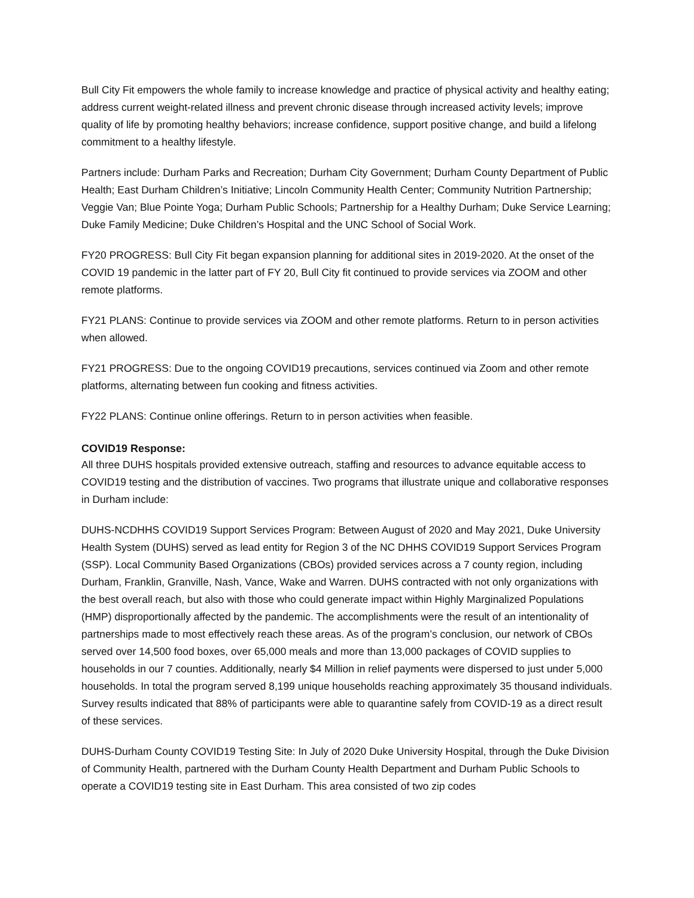Bull City Fit empowers the whole family to increase knowledge and practice of physical activity and healthy eating; address current weight-related illness and prevent chronic disease through increased activity levels; improve quality of life by promoting healthy behaviors; increase confidence, support positive change, and build a lifelong commitment to a healthy lifestyle.
Partners include: Durham Parks and Recreation; Durham City Government; Durham County Department of Public Health; East Durham Children’s Initiative; Lincoln Community Health Center; Community Nutrition Partnership; Veggie Van; Blue Pointe Yoga; Durham Public Schools; Partnership for a Healthy Durham; Duke Service Learning; Duke Family Medicine; Duke Children’s Hospital and the UNC School of Social Work.
FY20 PROGRESS: Bull City Fit began expansion planning for additional sites in 2019-2020. At the onset of the COVID 19 pandemic in the latter part of FY 20, Bull City fit continued to provide services via ZOOM and other remote platforms.
FY21 PLANS: Continue to provide services via ZOOM and other remote platforms. Return to in person activities when allowed.
FY21 PROGRESS: Due to the ongoing COVID19 precautions, services continued via Zoom and other remote platforms, alternating between fun cooking and fitness activities.
FY22 PLANS: Continue online offerings. Return to in person activities when feasible.
COVID19 Response:
All three DUHS hospitals provided extensive outreach, staffing and resources to advance equitable access to COVID19 testing and the distribution of vaccines. Two programs that illustrate unique and collaborative responses in Durham include:
DUHS-NCDHHS COVID19 Support Services Program: Between August of 2020 and May 2021, Duke University Health System (DUHS) served as lead entity for Region 3 of the NC DHHS COVID19 Support Services Program (SSP). Local Community Based Organizations (CBOs) provided services across a 7 county region, including Durham, Franklin, Granville, Nash, Vance, Wake and Warren. DUHS contracted with not only organizations with the best overall reach, but also with those who could generate impact within Highly Marginalized Populations (HMP) disproportionally affected by the pandemic. The accomplishments were the result of an intentionality of partnerships made to most effectively reach these areas. As of the program’s conclusion, our network of CBOs served over 14,500 food boxes, over 65,000 meals and more than 13,000 packages of COVID supplies to households in our 7 counties. Additionally, nearly $4 Million in relief payments were dispersed to just under 5,000 households. In total the program served 8,199 unique households reaching approximately 35 thousand individuals. Survey results indicated that 88% of participants were able to quarantine safely from COVID-19 as a direct result of these services.
DUHS-Durham County COVID19 Testing Site: In July of 2020 Duke University Hospital, through the Duke Division of Community Health, partnered with the Durham County Health Department and Durham Public Schools to operate a COVID19 testing site in East Durham. This area consisted of two zip codes